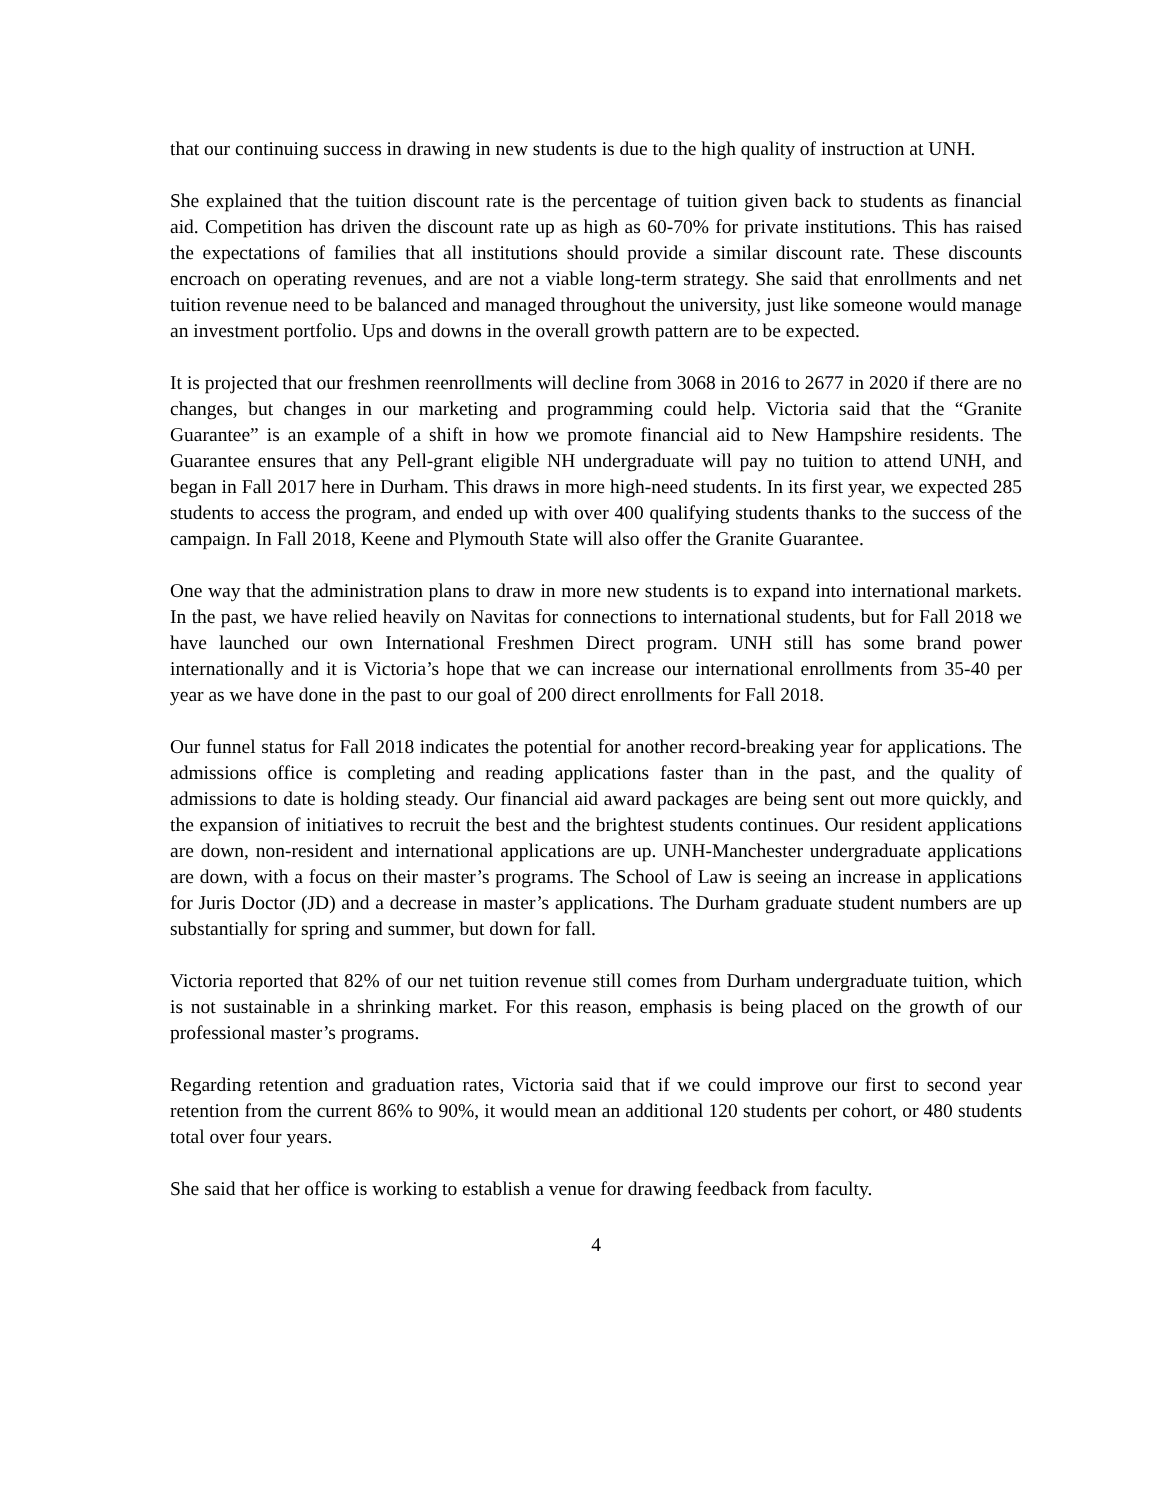that our continuing success in drawing in new students is due to the high quality of instruction at UNH.
She explained that the tuition discount rate is the percentage of tuition given back to students as financial aid. Competition has driven the discount rate up as high as 60-70% for private institutions. This has raised the expectations of families that all institutions should provide a similar discount rate. These discounts encroach on operating revenues, and are not a viable long-term strategy. She said that enrollments and net tuition revenue need to be balanced and managed throughout the university, just like someone would manage an investment portfolio. Ups and downs in the overall growth pattern are to be expected.
It is projected that our freshmen reenrollments will decline from 3068 in 2016 to 2677 in 2020 if there are no changes, but changes in our marketing and programming could help. Victoria said that the “Granite Guarantee” is an example of a shift in how we promote financial aid to New Hampshire residents. The Guarantee ensures that any Pell-grant eligible NH undergraduate will pay no tuition to attend UNH, and began in Fall 2017 here in Durham. This draws in more high-need students. In its first year, we expected 285 students to access the program, and ended up with over 400 qualifying students thanks to the success of the campaign. In Fall 2018, Keene and Plymouth State will also offer the Granite Guarantee.
One way that the administration plans to draw in more new students is to expand into international markets. In the past, we have relied heavily on Navitas for connections to international students, but for Fall 2018 we have launched our own International Freshmen Direct program. UNH still has some brand power internationally and it is Victoria’s hope that we can increase our international enrollments from 35-40 per year as we have done in the past to our goal of 200 direct enrollments for Fall 2018.
Our funnel status for Fall 2018 indicates the potential for another record-breaking year for applications. The admissions office is completing and reading applications faster than in the past, and the quality of admissions to date is holding steady. Our financial aid award packages are being sent out more quickly, and the expansion of initiatives to recruit the best and the brightest students continues. Our resident applications are down, non-resident and international applications are up. UNH-Manchester undergraduate applications are down, with a focus on their master’s programs. The School of Law is seeing an increase in applications for Juris Doctor (JD) and a decrease in master’s applications. The Durham graduate student numbers are up substantially for spring and summer, but down for fall.
Victoria reported that 82% of our net tuition revenue still comes from Durham undergraduate tuition, which is not sustainable in a shrinking market. For this reason, emphasis is being placed on the growth of our professional master’s programs.
Regarding retention and graduation rates, Victoria said that if we could improve our first to second year retention from the current 86% to 90%, it would mean an additional 120 students per cohort, or 480 students total over four years.
She said that her office is working to establish a venue for drawing feedback from faculty.
4